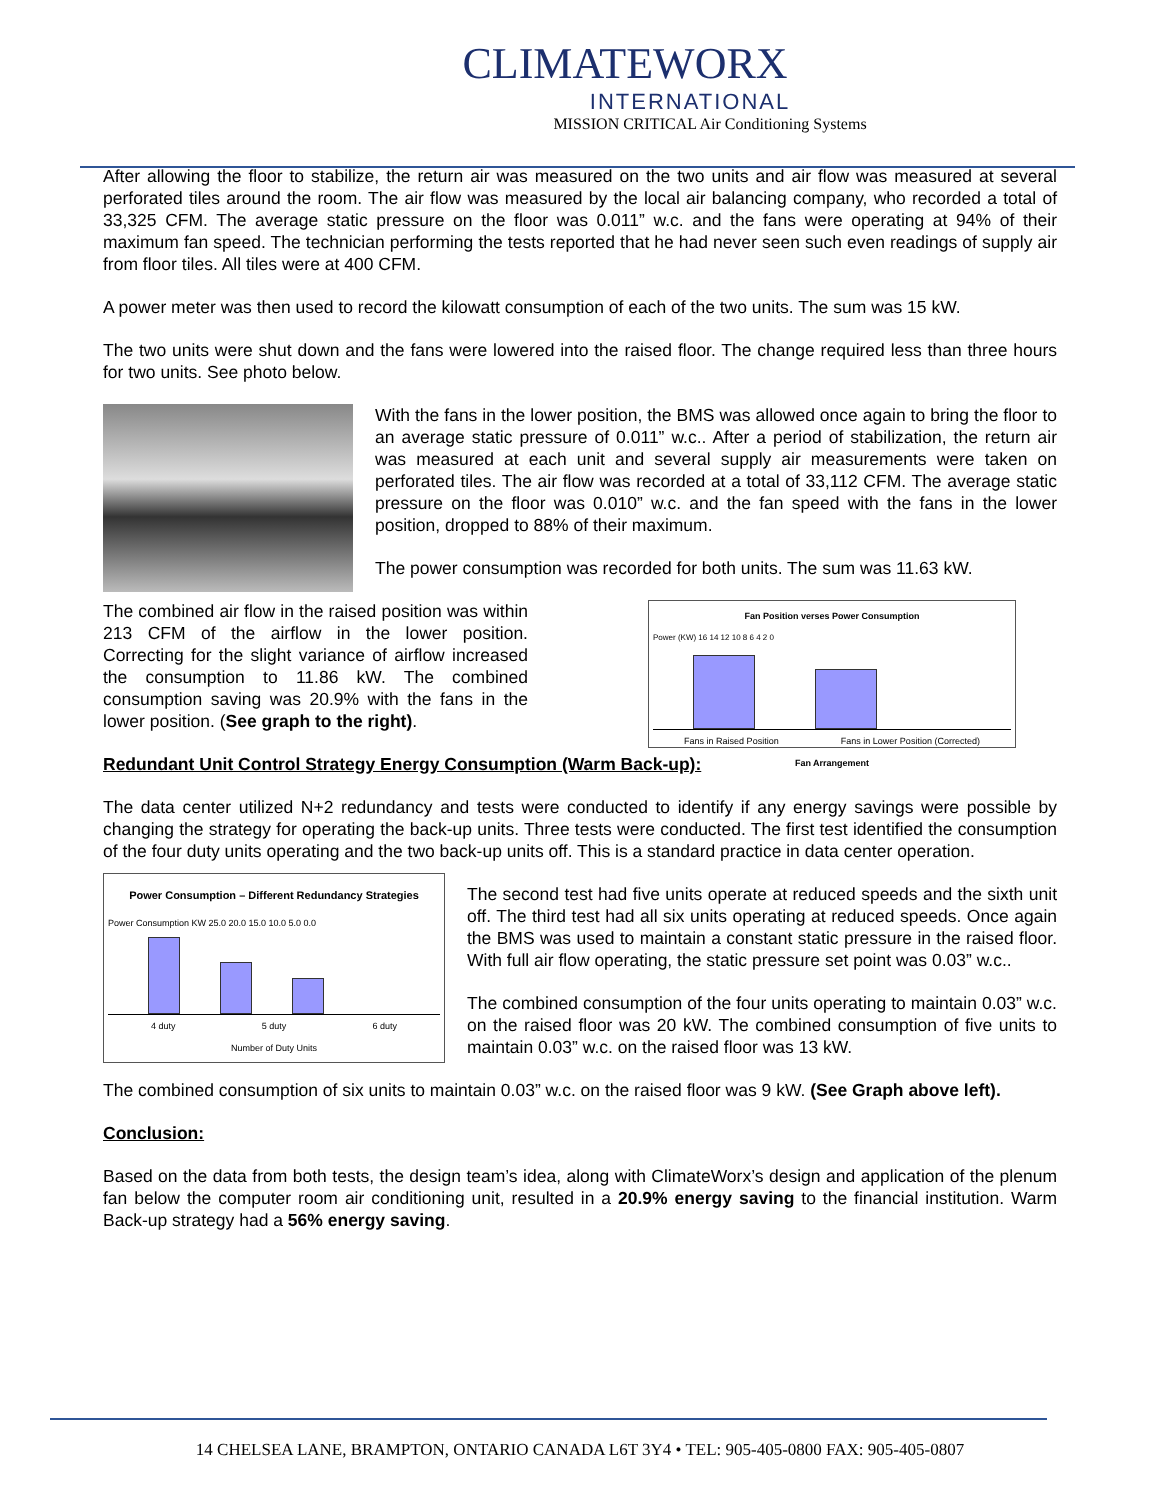CLIMATEWORX
INTERNATIONAL
MISSION CRITICAL Air Conditioning Systems
After allowing the floor to stabilize, the return air was measured on the two units and air flow was measured at several perforated tiles around the room. The air flow was measured by the local air balancing company, who recorded a total of 33,325 CFM. The average static pressure on the floor was 0.011” w.c. and the fans were operating at 94% of their maximum fan speed. The technician performing the tests reported that he had never seen such even readings of supply air from floor tiles. All tiles were at 400 CFM.
A power meter was then used to record the kilowatt consumption of each of the two units. The sum was 15 kW.
The two units were shut down and the fans were lowered into the raised floor. The change required less than three hours for two units. See photo below.
With the fans in the lower position, the BMS was allowed once again to bring the floor to an average static pressure of 0.011” w.c.. After a period of stabilization, the return air was measured at each unit and several supply air measurements were taken on perforated tiles. The air flow was recorded at a total of 33,112 CFM. The average static pressure on the floor was 0.010” w.c. and the fan speed with the fans in the lower position, dropped to 88% of their maximum.
The power consumption was recorded for both units. The sum was 11.63 kW.
The combined air flow in the raised position was within 213 CFM of the airflow in the lower position. Correcting for the slight variance of airflow increased the consumption to 11.86 kW. The combined consumption saving was 20.9% with the fans in the lower position. (See graph to the right).
Fan Position verses Power Consumption
Power (KW) 16 14 12 10 8 6 4 2 0
Fans in Raised Position Fans in Lower Position (Corrected)
Fan Arrangement
Redundant Unit Control Strategy Energy Consumption (Warm Back-up):
The data center utilized N+2 redundancy and tests were conducted to identify if any energy savings were possible by changing the strategy for operating the back-up units. Three tests were conducted. The first test identified the consumption of the four duty units operating and the two back-up units off. This is a standard practice in data center operation.
Power Consumption – Different Redundancy Strategies
Power Consumption KW 25.0 20.0 15.0 10.0 5.0 0.0
4 duty 5 duty 6 duty
Number of Duty Units
The second test had five units operate at reduced speeds and the sixth unit off. The third test had all six units operating at reduced speeds. Once again the BMS was used to maintain a constant static pressure in the raised floor. With full air flow operating, the static pressure set point was 0.03” w.c..
The combined consumption of the four units operating to maintain 0.03” w.c. on the raised floor was 20 kW. The combined consumption of five units to maintain 0.03” w.c. on the raised floor was 13 kW.
The combined consumption of six units to maintain 0.03” w.c. on the raised floor was 9 kW. (See Graph above left).
Conclusion:
Based on the data from both tests, the design team’s idea, along with ClimateWorx’s design and application of the plenum fan below the computer room air conditioning unit, resulted in a 20.9% energy saving to the financial institution. Warm Back-up strategy had a 56% energy saving.
14 CHELSEA LANE, BRAMPTON, ONTARIO CANADA L6T 3Y4 • TEL: 905-405-0800 FAX: 905-405-0807